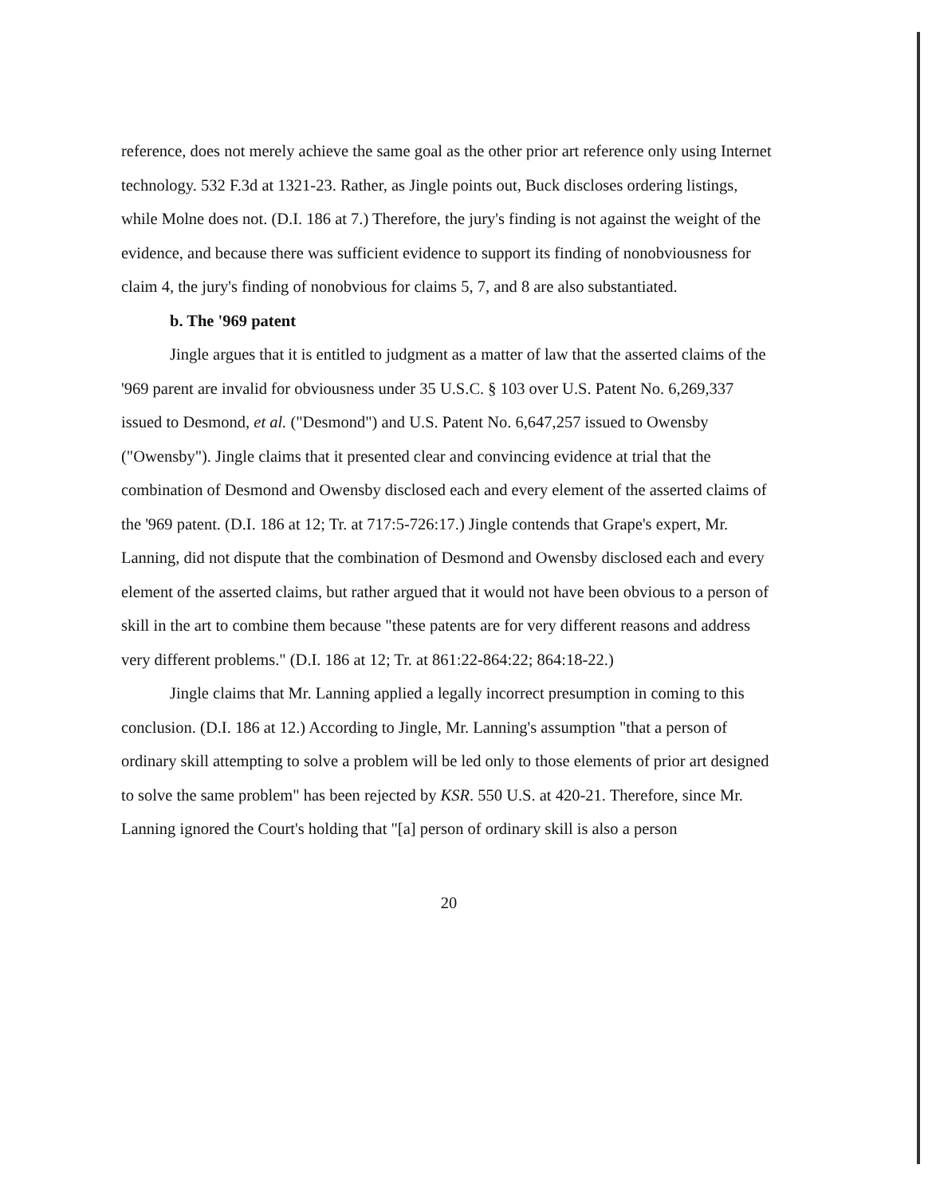reference, does not merely achieve the same goal as the other prior art reference only using Internet technology. 532 F.3d at 1321-23. Rather, as Jingle points out, Buck discloses ordering listings, while Molne does not. (D.I. 186 at 7.) Therefore, the jury's finding is not against the weight of the evidence, and because there was sufficient evidence to support its finding of nonobviousness for claim 4, the jury's finding of nonobvious for claims 5, 7, and 8 are also substantiated.
b. The '969 patent
Jingle argues that it is entitled to judgment as a matter of law that the asserted claims of the '969 parent are invalid for obviousness under 35 U.S.C. § 103 over U.S. Patent No. 6,269,337 issued to Desmond, et al. ("Desmond") and U.S. Patent No. 6,647,257 issued to Owensby ("Owensby"). Jingle claims that it presented clear and convincing evidence at trial that the combination of Desmond and Owensby disclosed each and every element of the asserted claims of the '969 patent. (D.I. 186 at 12; Tr. at 717:5-726:17.) Jingle contends that Grape's expert, Mr. Lanning, did not dispute that the combination of Desmond and Owensby disclosed each and every element of the asserted claims, but rather argued that it would not have been obvious to a person of skill in the art to combine them because "these patents are for very different reasons and address very different problems." (D.I. 186 at 12; Tr. at 861:22-864:22; 864:18-22.)
Jingle claims that Mr. Lanning applied a legally incorrect presumption in coming to this conclusion. (D.I. 186 at 12.) According to Jingle, Mr. Lanning's assumption "that a person of ordinary skill attempting to solve a problem will be led only to those elements of prior art designed to solve the same problem" has been rejected by KSR. 550 U.S. at 420-21. Therefore, since Mr. Lanning ignored the Court's holding that "[a] person of ordinary skill is also a person
20